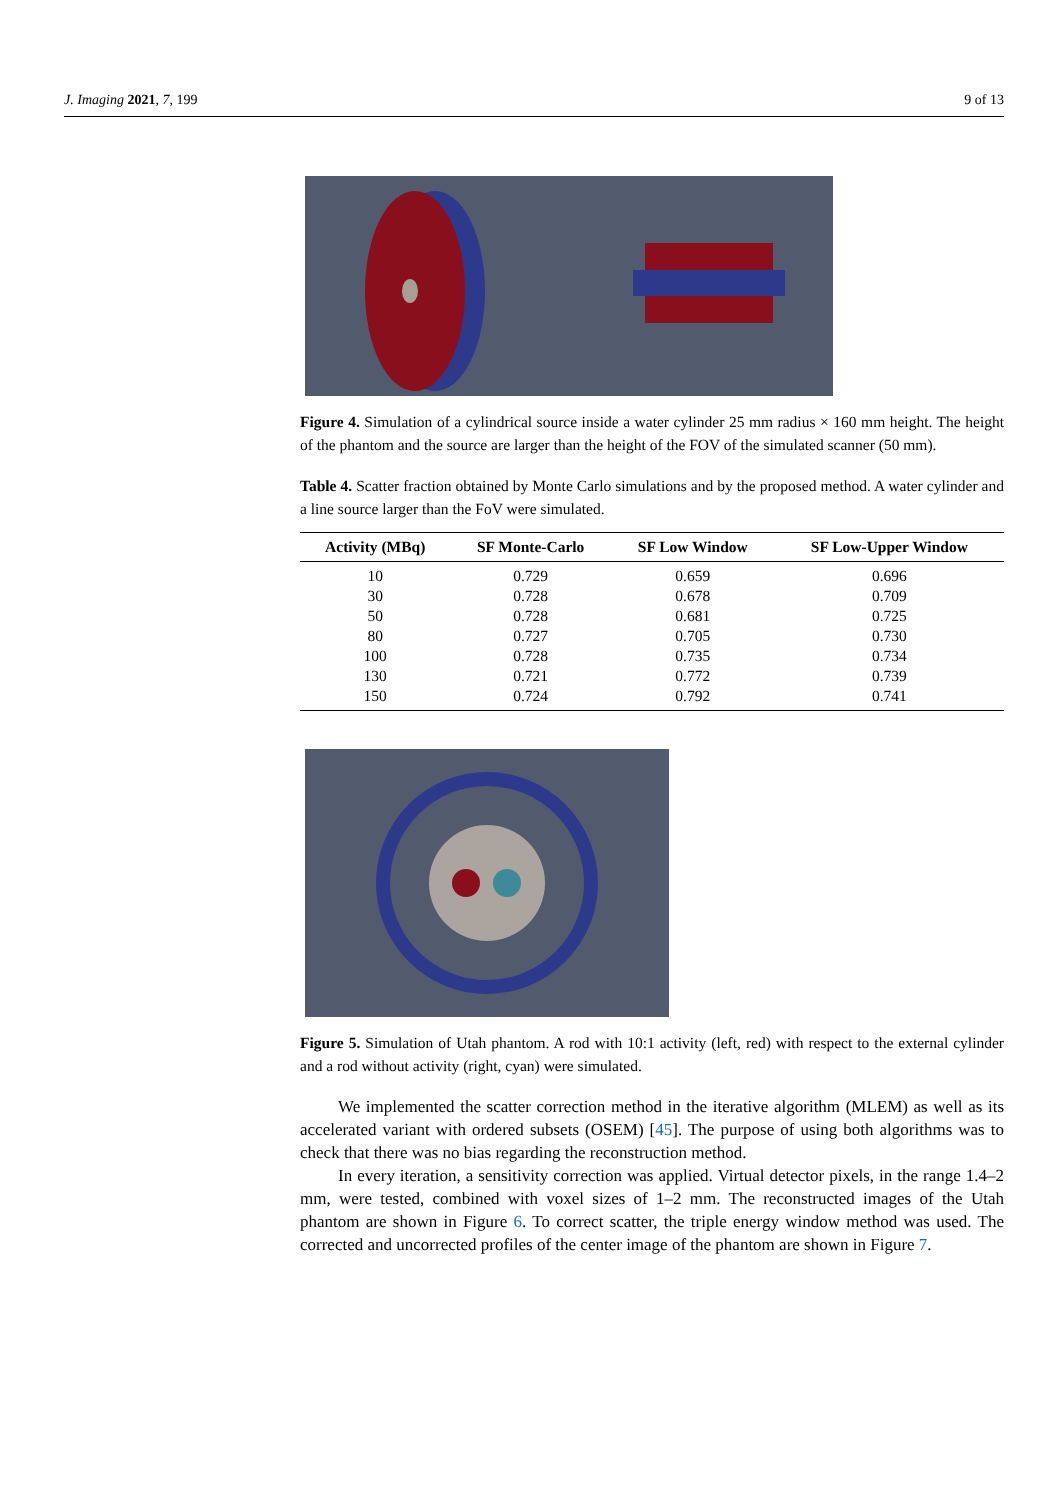J. Imaging 2021, 7, 199 9 of 13
Figure 4. Simulation of a cylindrical source inside a water cylinder 25 mm radius × 160 mm height. The height of the phantom and the source are larger than the height of the FOV of the simulated scanner (50 mm).
Table 4. Scatter fraction obtained by Monte Carlo simulations and by the proposed method. A water cylinder and a line source larger than the FoV were simulated.
| Activity (MBq) | SF Monte-Carlo | SF Low Window | SF Low-Upper Window |
| --- | --- | --- | --- |
| 10 | 0.729 | 0.659 | 0.696 |
| 30 | 0.728 | 0.678 | 0.709 |
| 50 | 0.728 | 0.681 | 0.725 |
| 80 | 0.727 | 0.705 | 0.730 |
| 100 | 0.728 | 0.735 | 0.734 |
| 130 | 0.721 | 0.772 | 0.739 |
| 150 | 0.724 | 0.792 | 0.741 |
Figure 5. Simulation of Utah phantom. A rod with 10:1 activity (left, red) with respect to the external cylinder and a rod without activity (right, cyan) were simulated.
We implemented the scatter correction method in the iterative algorithm (MLEM) as well as its accelerated variant with ordered subsets (OSEM) [45]. The purpose of using both algorithms was to check that there was no bias regarding the reconstruction method.
In every iteration, a sensitivity correction was applied. Virtual detector pixels, in the range 1.4–2 mm, were tested, combined with voxel sizes of 1–2 mm. The reconstructed images of the Utah phantom are shown in Figure 6. To correct scatter, the triple energy window method was used. The corrected and uncorrected profiles of the center image of the phantom are shown in Figure 7.